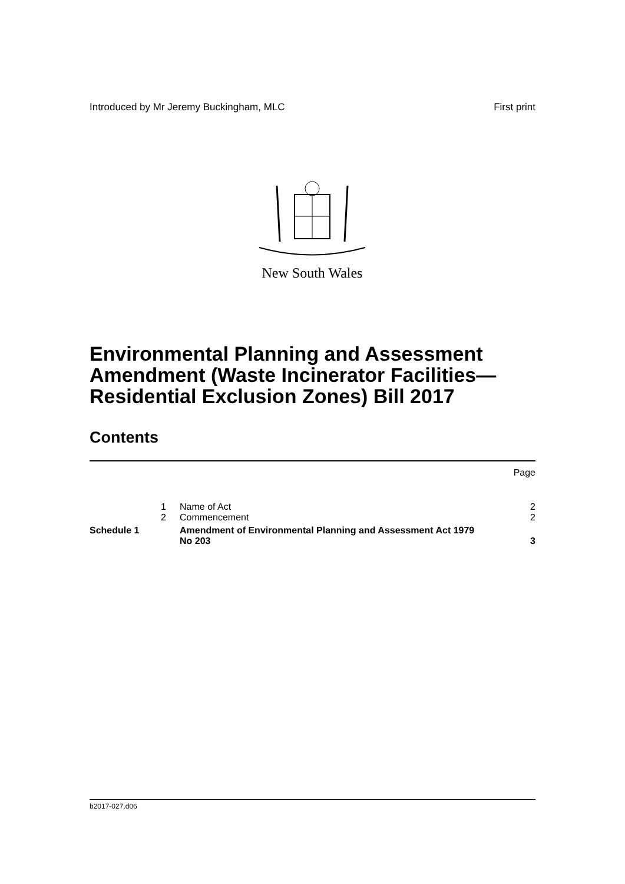Introduced by Mr Jeremy Buckingham, MLC First print
New South Wales
Environmental Planning and Assessment Amendment (Waste Incinerator Facilities—Residential Exclusion Zones) Bill 2017
Contents
| | | | Page |
| | 1 | Name of Act | 2 |
| | 2 | Commencement | 2 |
| Schedule 1 | | Amendment of Environmental Planning and Assessment Act 1979 No 203 | 3 |
b2017-027.d06